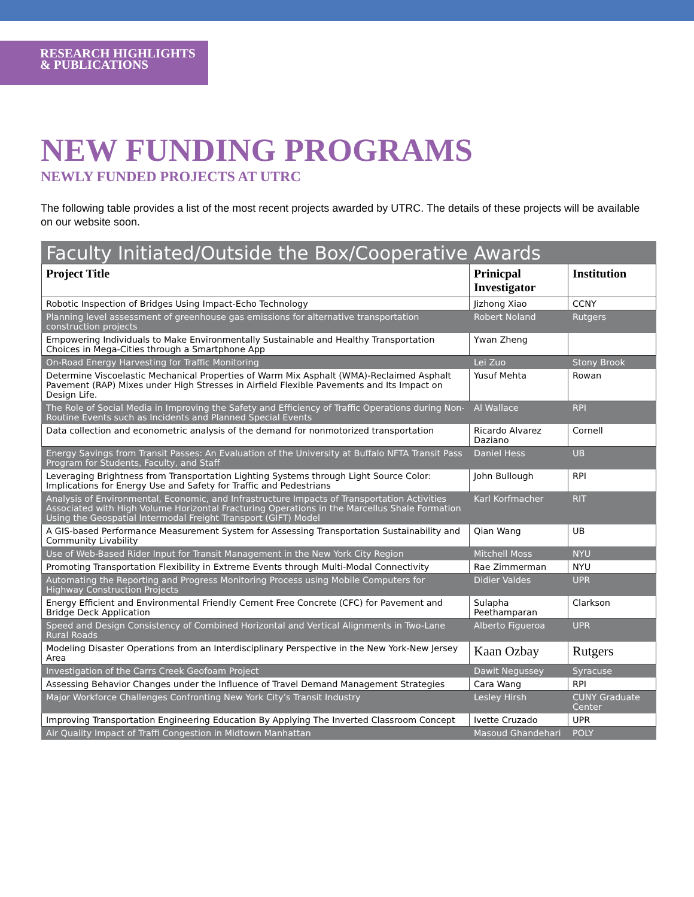RESEARCH HIGHLIGHTS
& PUBLICATIONS
NEW FUNDING PROGRAMS
NEWLY FUNDED PROJECTS AT UTRC
The following table provides a list of the most recent projects awarded by UTRC. The details of these projects will be available on our website soon.
Faculty Initiated/Outside the Box/Cooperative Awards
| Project Title | Prinicpal Investigator | Institution |
| --- | --- | --- |
| Robotic Inspection of Bridges Using Impact-Echo Technology | Jizhong Xiao | CCNY |
| Planning level assessment of greenhouse gas emissions for alternative transportation construction projects | Robert Noland | Rutgers |
| Empowering Individuals to Make Environmentally Sustainable and Healthy Transportation Choices in Mega-Cities through a Smartphone App | Ywan Zheng | |
| On-Road Energy Harvesting for Traffic Monitoring | Lei Zuo | Stony Brook |
| Determine Viscoelastic Mechanical Properties of Warm Mix Asphalt (WMA)-Reclaimed Asphalt Pavement (RAP) Mixes under High Stresses in Airfield Flexible Pavements and Its Impact on Design Life. | Yusuf Mehta | Rowan |
| The Role of Social Media in Improving the Safety and Efficiency of Traffic Operations during Non-Routine Events such as Incidents and Planned Special Events | Al Wallace | RPI |
| Data collection and econometric analysis of the demand for nonmotorized transportation | Ricardo Alvarez Daziano | Cornell |
| Energy Savings from Transit Passes: An Evaluation of the University at Buffalo NFTA Transit Pass Program for Students, Faculty, and Staff | Daniel Hess | UB |
| Leveraging Brightness from Transportation Lighting Systems through Light Source Color: Implications for Energy Use and Safety for Traffic and Pedestrians | John Bullough | RPI |
| Analysis of Environmental, Economic, and Infrastructure Impacts of Transportation Activities Associated with High Volume Horizontal Fracturing Operations in the Marcellus Shale Formation Using the Geospatial Intermodal Freight Transport (GIFT) Model | Karl Korfmacher | RIT |
| A GIS-based Performance Measurement System for Assessing Transportation Sustainability and Community Livability | Qian Wang | UB |
| Use of Web-Based Rider Input for Transit Management in the New York City Region | Mitchell Moss | NYU |
| Promoting Transportation Flexibility in Extreme Events through Multi-Modal Connectivity | Rae Zimmerman | NYU |
| Automating the Reporting and Progress Monitoring Process using Mobile Computers for Highway Construction Projects | Didier Valdes | UPR |
| Energy Efficient and Environmental Friendly Cement Free Concrete (CFC) for Pavement and Bridge Deck Application | Sulapha Peethamparan | Clarkson |
| Speed and Design Consistency of Combined Horizontal and Vertical Alignments in Two-Lane Rural Roads | Alberto Figueroa | UPR |
| Modeling Disaster Operations from an Interdisciplinary Perspective in the New York-New Jersey Area | Kaan Ozbay | Rutgers |
| Investigation of the Carrs Creek Geofoam Project | Dawit Negussey | Syracuse |
| Assessing Behavior Changes under the Influence of Travel Demand Management Strategies | Cara Wang | RPI |
| Major Workforce Challenges Confronting New York City’s Transit Industry | Lesley Hirsh | CUNY Graduate Center |
| Improving Transportation Engineering Education By Applying The Inverted Classroom Concept | Ivette Cruzado | UPR |
| Air Quality Impact of Traffi Congestion in Midtown Manhattan | Masoud Ghandehari | POLY |